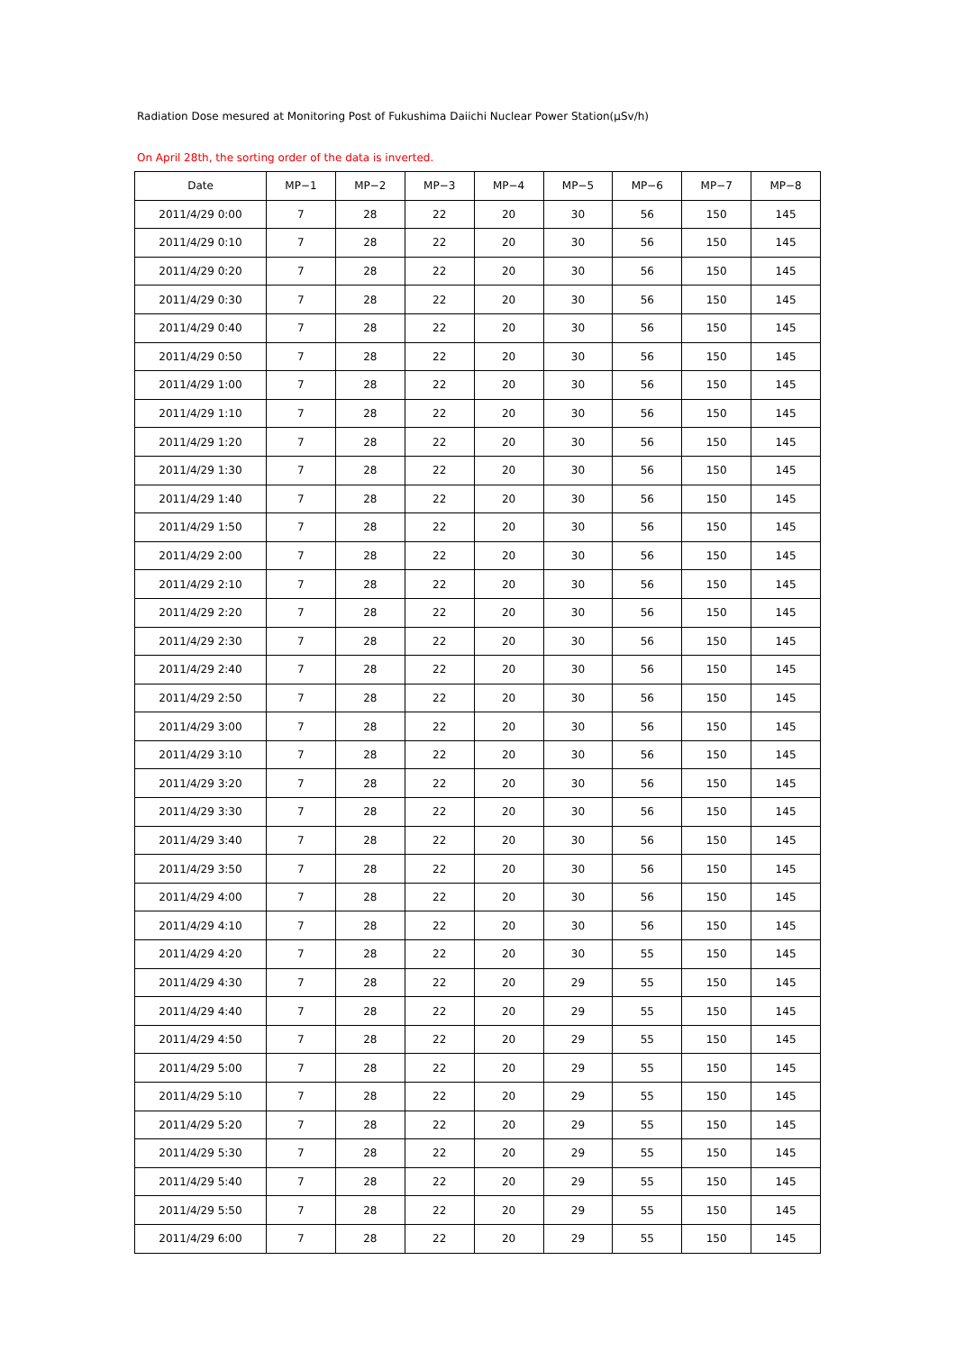Radiation Dose mesured at Monitoring Post of Fukushima Daiichi Nuclear Power Station(μSv/h)
On April 28th, the sorting order of the data is inverted.
| Date | MP−1 | MP−2 | MP−3 | MP−4 | MP−5 | MP−6 | MP−7 | MP−8 |
| --- | --- | --- | --- | --- | --- | --- | --- | --- |
| 2011/4/29 0:00 | 7 | 28 | 22 | 20 | 30 | 56 | 150 | 145 |
| 2011/4/29 0:10 | 7 | 28 | 22 | 20 | 30 | 56 | 150 | 145 |
| 2011/4/29 0:20 | 7 | 28 | 22 | 20 | 30 | 56 | 150 | 145 |
| 2011/4/29 0:30 | 7 | 28 | 22 | 20 | 30 | 56 | 150 | 145 |
| 2011/4/29 0:40 | 7 | 28 | 22 | 20 | 30 | 56 | 150 | 145 |
| 2011/4/29 0:50 | 7 | 28 | 22 | 20 | 30 | 56 | 150 | 145 |
| 2011/4/29 1:00 | 7 | 28 | 22 | 20 | 30 | 56 | 150 | 145 |
| 2011/4/29 1:10 | 7 | 28 | 22 | 20 | 30 | 56 | 150 | 145 |
| 2011/4/29 1:20 | 7 | 28 | 22 | 20 | 30 | 56 | 150 | 145 |
| 2011/4/29 1:30 | 7 | 28 | 22 | 20 | 30 | 56 | 150 | 145 |
| 2011/4/29 1:40 | 7 | 28 | 22 | 20 | 30 | 56 | 150 | 145 |
| 2011/4/29 1:50 | 7 | 28 | 22 | 20 | 30 | 56 | 150 | 145 |
| 2011/4/29 2:00 | 7 | 28 | 22 | 20 | 30 | 56 | 150 | 145 |
| 2011/4/29 2:10 | 7 | 28 | 22 | 20 | 30 | 56 | 150 | 145 |
| 2011/4/29 2:20 | 7 | 28 | 22 | 20 | 30 | 56 | 150 | 145 |
| 2011/4/29 2:30 | 7 | 28 | 22 | 20 | 30 | 56 | 150 | 145 |
| 2011/4/29 2:40 | 7 | 28 | 22 | 20 | 30 | 56 | 150 | 145 |
| 2011/4/29 2:50 | 7 | 28 | 22 | 20 | 30 | 56 | 150 | 145 |
| 2011/4/29 3:00 | 7 | 28 | 22 | 20 | 30 | 56 | 150 | 145 |
| 2011/4/29 3:10 | 7 | 28 | 22 | 20 | 30 | 56 | 150 | 145 |
| 2011/4/29 3:20 | 7 | 28 | 22 | 20 | 30 | 56 | 150 | 145 |
| 2011/4/29 3:30 | 7 | 28 | 22 | 20 | 30 | 56 | 150 | 145 |
| 2011/4/29 3:40 | 7 | 28 | 22 | 20 | 30 | 56 | 150 | 145 |
| 2011/4/29 3:50 | 7 | 28 | 22 | 20 | 30 | 56 | 150 | 145 |
| 2011/4/29 4:00 | 7 | 28 | 22 | 20 | 30 | 56 | 150 | 145 |
| 2011/4/29 4:10 | 7 | 28 | 22 | 20 | 30 | 56 | 150 | 145 |
| 2011/4/29 4:20 | 7 | 28 | 22 | 20 | 30 | 55 | 150 | 145 |
| 2011/4/29 4:30 | 7 | 28 | 22 | 20 | 29 | 55 | 150 | 145 |
| 2011/4/29 4:40 | 7 | 28 | 22 | 20 | 29 | 55 | 150 | 145 |
| 2011/4/29 4:50 | 7 | 28 | 22 | 20 | 29 | 55 | 150 | 145 |
| 2011/4/29 5:00 | 7 | 28 | 22 | 20 | 29 | 55 | 150 | 145 |
| 2011/4/29 5:10 | 7 | 28 | 22 | 20 | 29 | 55 | 150 | 145 |
| 2011/4/29 5:20 | 7 | 28 | 22 | 20 | 29 | 55 | 150 | 145 |
| 2011/4/29 5:30 | 7 | 28 | 22 | 20 | 29 | 55 | 150 | 145 |
| 2011/4/29 5:40 | 7 | 28 | 22 | 20 | 29 | 55 | 150 | 145 |
| 2011/4/29 5:50 | 7 | 28 | 22 | 20 | 29 | 55 | 150 | 145 |
| 2011/4/29 6:00 | 7 | 28 | 22 | 20 | 29 | 55 | 150 | 145 |